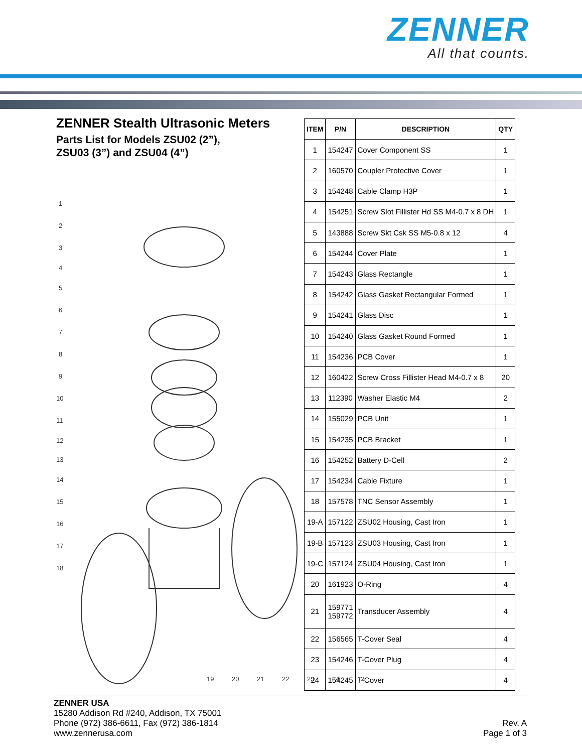ZENNER
All that counts.
ZENNER Stealth Ultrasonic Meters
Parts List for Models ZSU02 (2”),
ZSU03 (3”) and ZSU04 (4”)
1
2
3
4
5
6
7
8
9
10
11
12
13
14
15
16
17
18
19
20
21
22
23
24
12
| ITEM | P/N | DESCRIPTION | QTY |
| --- | --- | --- | --- |
| 1 | 154247 | Cover Component SS | 1 |
| 2 | 160570 | Coupler Protective Cover | 1 |
| 3 | 154248 | Cable Clamp H3P | 1 |
| 4 | 154251 | Screw Slot Fillister Hd SS M4-0.7 x 8 DH | 1 |
| 5 | 143888 | Screw Skt Csk SS M5-0.8 x 12 | 4 |
| 6 | 154244 | Cover Plate | 1 |
| 7 | 154243 | Glass Rectangle | 1 |
| 8 | 154242 | Glass Gasket Rectangular Formed | 1 |
| 9 | 154241 | Glass Disc | 1 |
| 10 | 154240 | Glass Gasket Round Formed | 1 |
| 11 | 154236 | PCB Cover | 1 |
| 12 | 160422 | Screw Cross Fillister Head M4-0.7 x 8 | 20 |
| 13 | 112390 | Washer Elastic M4 | 2 |
| 14 | 155029 | PCB Unit | 1 |
| 15 | 154235 | PCB Bracket | 1 |
| 16 | 154252 | Battery D-Cell | 2 |
| 17 | 154234 | Cable Fixture | 1 |
| 18 | 157578 | TNC Sensor Assembly | 1 |
| 19-A | 157122 | ZSU02 Housing, Cast Iron | 1 |
| 19-B | 157123 | ZSU03 Housing, Cast Iron | 1 |
| 19-C | 157124 | ZSU04 Housing, Cast Iron | 1 |
| 20 | 161923 | O-Ring | 4 |
| 21 | 159771 159772 | Transducer Assembly | 4 |
| 22 | 156565 | T-Cover Seal | 4 |
| 23 | 154246 | T-Cover Plug | 4 |
| 24 | 154245 | T-Cover | 4 |
ZENNER USA
15280 Addison Rd #240, Addison, TX 75001
Phone (972) 386-6611, Fax (972) 386-1814
www.zennerusa.com
Rev. A
Page 1 of 3